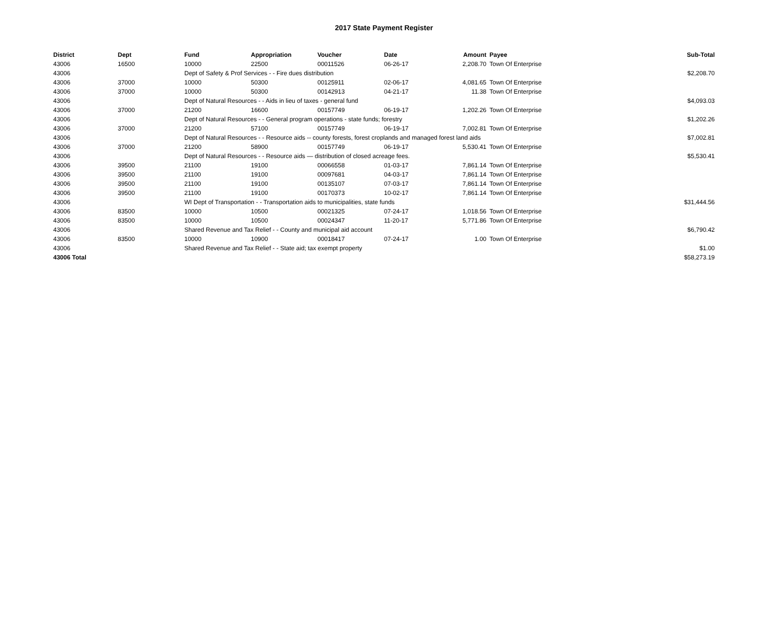2017 State Payment Register
| District | Dept | Fund | Appropriation | Voucher | Date | Amount | | Payee | Sub-Total |
| --- | --- | --- | --- | --- | --- | --- | --- | --- | --- |
| 43006 | 16500 | 10000 | 22500 | 00011526 | 06-26-17 | 2,208.70 | | Town Of Enterprise | |
| 43006 | | Dept of Safety & Prof Services - - Fire dues distribution | | | | | | | $2,208.70 |
| 43006 | 37000 | 10000 | 50300 | 00125911 | 02-06-17 | 4,081.65 | | Town Of Enterprise | |
| 43006 | 37000 | 10000 | 50300 | 00142913 | 04-21-17 | 11.38 | | Town Of Enterprise | |
| 43006 | | Dept of Natural Resources - - Aids in lieu of taxes - general fund | | | | | | | $4,093.03 |
| 43006 | 37000 | 21200 | 16600 | 00157749 | 06-19-17 | 1,202.26 | | Town Of Enterprise | |
| 43006 | | Dept of Natural Resources - - General program operations - state funds; forestry | | | | | | | $1,202.26 |
| 43006 | 37000 | 21200 | 57100 | 00157749 | 06-19-17 | 7,002.81 | | Town Of Enterprise | |
| 43006 | | Dept of Natural Resources - - Resource aids -- county forests, forest croplands and managed forest land aids | | | | | | | $7,002.81 |
| 43006 | 37000 | 21200 | 58900 | 00157749 | 06-19-17 | 5,530.41 | | Town Of Enterprise | |
| 43006 | | Dept of Natural Resources - - Resource aids — distribution of closed acreage fees. | | | | | | | $5,530.41 |
| 43006 | 39500 | 21100 | 19100 | 00066558 | 01-03-17 | 7,861.14 | | Town Of Enterprise | |
| 43006 | 39500 | 21100 | 19100 | 00097681 | 04-03-17 | 7,861.14 | | Town Of Enterprise | |
| 43006 | 39500 | 21100 | 19100 | 00135107 | 07-03-17 | 7,861.14 | | Town Of Enterprise | |
| 43006 | 39500 | 21100 | 19100 | 00170373 | 10-02-17 | 7,861.14 | | Town Of Enterprise | |
| 43006 | | WI Dept of Transportation - - Transportation aids to municipalities, state funds | | | | | | | $31,444.56 |
| 43006 | 83500 | 10000 | 10500 | 00021325 | 07-24-17 | 1,018.56 | | Town Of Enterprise | |
| 43006 | 83500 | 10000 | 10500 | 00024347 | 11-20-17 | 5,771.86 | | Town Of Enterprise | |
| 43006 | | Shared Revenue and Tax Relief - - County and municipal aid account | | | | | | | $6,790.42 |
| 43006 | 83500 | 10000 | 10900 | 00018417 | 07-24-17 | 1.00 | | Town Of Enterprise | |
| 43006 | | Shared Revenue and Tax Relief - - State aid; tax exempt property | | | | | | | $1.00 |
| 43006 Total | | | | | | | | | $58,273.19 |